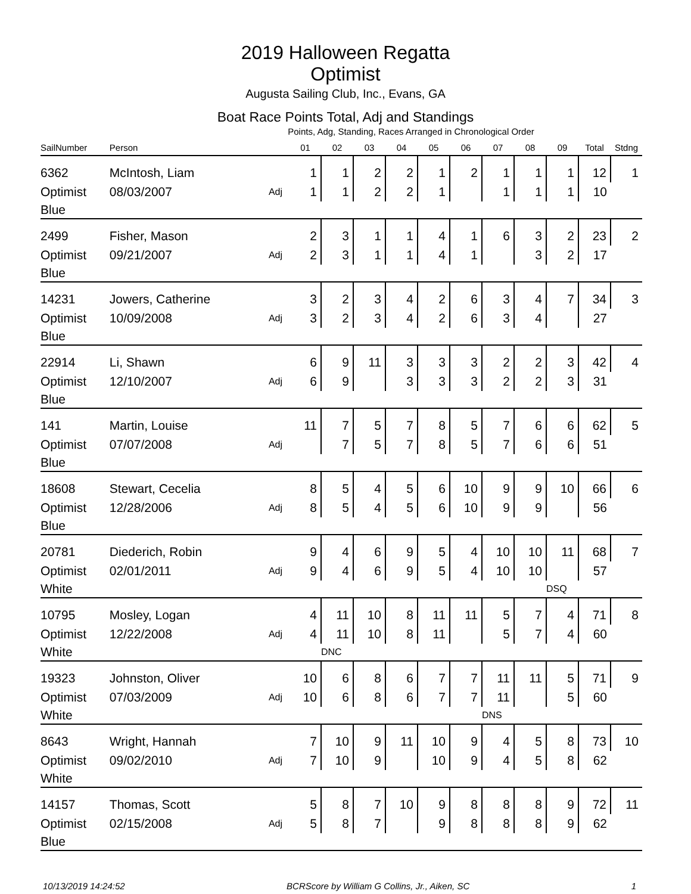2019 Halloween Regatta
Optimist
Augusta Sailing Club, Inc., Evans, GA
Boat Race Points Total, Adj and Standings
Points, Adg, Standing, Races Arranged in Chronological Order
| SailNumber | Person | | 01 | 02 | 03 | 04 | 05 | 06 | 07 | 08 | 09 | Total | Stdng |
| --- | --- | --- | --- | --- | --- | --- | --- | --- | --- | --- | --- | --- | --- |
| 6362 | McIntosh, Liam | | 1 | 1 | 2 | 2 | 1 | 2 | 1 | 1 | 1 | 12 | 1 |
| Optimist | 08/03/2007 | Adj | 1 | 1 | 2 | 2 | 1 | | 1 | 1 | 1 | 10 | |
| Blue | | | | | | | | | | | | | |
| 2499 | Fisher, Mason | | 2 | 3 | 1 | 1 | 4 | 1 | 6 | 3 | 2 | 23 | 2 |
| Optimist | 09/21/2007 | Adj | 2 | 3 | 1 | 1 | 4 | 1 | | 3 | 2 | 17 | |
| Blue | | | | | | | | | | | | | |
| 14231 | Jowers, Catherine | | 3 | 2 | 3 | 4 | 2 | 6 | 3 | 4 | 7 | 34 | 3 |
| Optimist | 10/09/2008 | Adj | 3 | 2 | 3 | 4 | 2 | 6 | 3 | 4 | | 27 | |
| Blue | | | | | | | | | | | | | |
| 22914 | Li, Shawn | | 6 | 9 | 11 | 3 | 3 | 3 | 2 | 2 | 3 | 42 | 4 |
| Optimist | 12/10/2007 | Adj | 6 | 9 | | 3 | 3 | 3 | 2 | 2 | 3 | 31 | |
| Blue | | | | | | | | | | | | | |
| 141 | Martin, Louise | | 11 | 7 | 5 | 7 | 8 | 5 | 7 | 6 | 6 | 62 | 5 |
| Optimist | 07/07/2008 | Adj | | 7 | 5 | 7 | 8 | 5 | 7 | 6 | 6 | 51 | |
| Blue | | | | | | | | | | | | | |
| 18608 | Stewart, Cecelia | | 8 | 5 | 4 | 5 | 6 | 10 | 9 | 9 | 10 | 66 | 6 |
| Optimist | 12/28/2006 | Adj | 8 | 5 | 4 | 5 | 6 | 10 | 9 | 9 | | 56 | |
| Blue | | | | | | | | | | | | | |
| 20781 | Diederich, Robin | | 9 | 4 | 6 | 9 | 5 | 4 | 10 | 10 | 11 | 68 | 7 |
| Optimist | 02/01/2011 | Adj | 9 | 4 | 6 | 9 | 5 | 4 | 10 | 10 | | 57 | |
| White | | | | | | | | | | | DSQ | | |
| 10795 | Mosley, Logan | | 4 | 11 | 10 | 8 | 11 | 11 | 5 | 7 | 4 | 71 | 8 |
| Optimist | 12/22/2008 | Adj | 4 | 11 | 10 | 8 | 11 | | 5 | 7 | 4 | 60 | |
| White | | | | DNC | | | | | | | | | |
| 19323 | Johnston, Oliver | | 10 | 6 | 8 | 6 | 7 | 7 | 11 | 11 | 5 | 71 | 9 |
| Optimist | 07/03/2009 | Adj | 10 | 6 | 8 | 6 | 7 | 7 | 11 | | 5 | 60 | |
| White | | | | | | | | | DNS | | | | |
| 8643 | Wright, Hannah | | 7 | 10 | 9 | 11 | 10 | 9 | 4 | 5 | 8 | 73 | 10 |
| Optimist | 09/02/2010 | Adj | 7 | 10 | 9 | | 10 | 9 | 4 | 5 | 8 | 62 | |
| White | | | | | | | | | | | | | |
| 14157 | Thomas, Scott | | 5 | 8 | 7 | 10 | 9 | 8 | 8 | 8 | 9 | 72 | 11 |
| Optimist | 02/15/2008 | Adj | 5 | 8 | 7 | | 9 | 8 | 8 | 8 | 9 | 62 | |
| Blue | | | | | | | | | | | | | |
10/13/2019 14:24:52 BCRScore by William G Collins, Jr., Aiken, SC 1